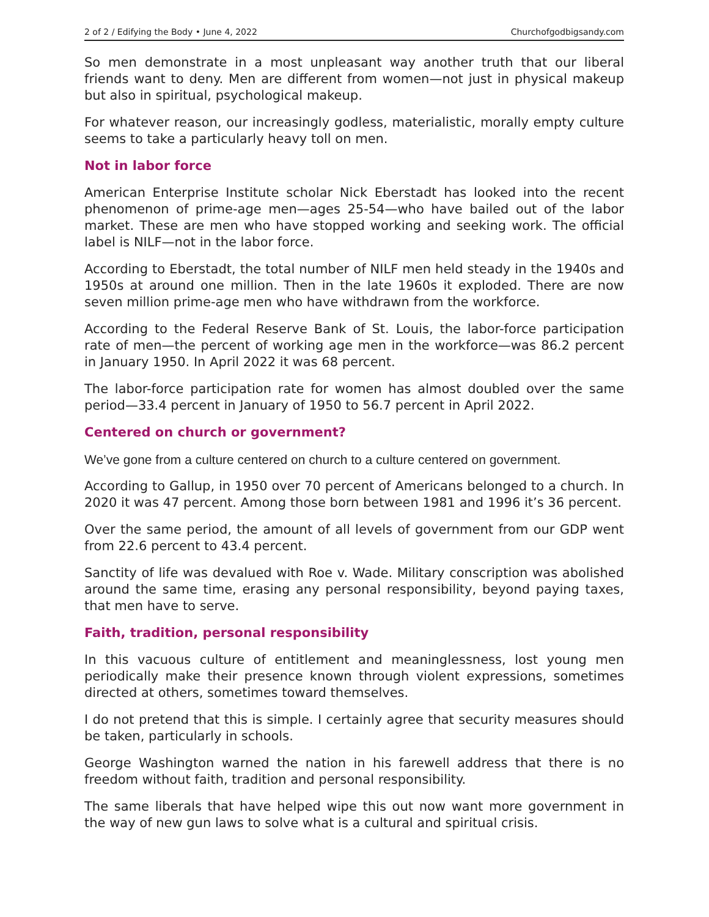2 of 2 / Edifying the Body • June 4, 2022 Churchofgodbigsandy.com
So men demonstrate in a most unpleasant way another truth that our liberal friends want to deny. Men are different from women—not just in physical makeup but also in spiritual, psychological makeup.
For whatever reason, our increasingly godless, materialistic, morally empty culture seems to take a particularly heavy toll on men.
Not in labor force
American Enterprise Institute scholar Nick Eberstadt has looked into the recent phenomenon of prime-age men—ages 25-54—who have bailed out of the labor market. These are men who have stopped working and seeking work. The official label is NILF—not in the labor force.
According to Eberstadt, the total number of NILF men held steady in the 1940s and 1950s at around one million. Then in the late 1960s it exploded. There are now seven million prime-age men who have withdrawn from the workforce.
According to the Federal Reserve Bank of St. Louis, the labor-force participation rate of men—the percent of working age men in the workforce—was 86.2 percent in January 1950. In April 2022 it was 68 percent.
The labor-force participation rate for women has almost doubled over the same period—33.4 percent in January of 1950 to 56.7 percent in April 2022.
Centered on church or government?
We’ve gone from a culture centered on church to a culture centered on government.
According to Gallup, in 1950 over 70 percent of Americans belonged to a church. In 2020 it was 47 percent. Among those born between 1981 and 1996 it’s 36 percent.
Over the same period, the amount of all levels of government from our GDP went from 22.6 percent to 43.4 percent.
Sanctity of life was devalued with Roe v. Wade. Military conscription was abolished around the same time, erasing any personal responsibility, beyond paying taxes, that men have to serve.
Faith, tradition, personal responsibility
In this vacuous culture of entitlement and meaninglessness, lost young men periodically make their presence known through violent expressions, sometimes directed at others, sometimes toward themselves.
I do not pretend that this is simple. I certainly agree that security measures should be taken, particularly in schools.
George Washington warned the nation in his farewell address that there is no freedom without faith, tradition and personal responsibility.
The same liberals that have helped wipe this out now want more government in the way of new gun laws to solve what is a cultural and spiritual crisis.